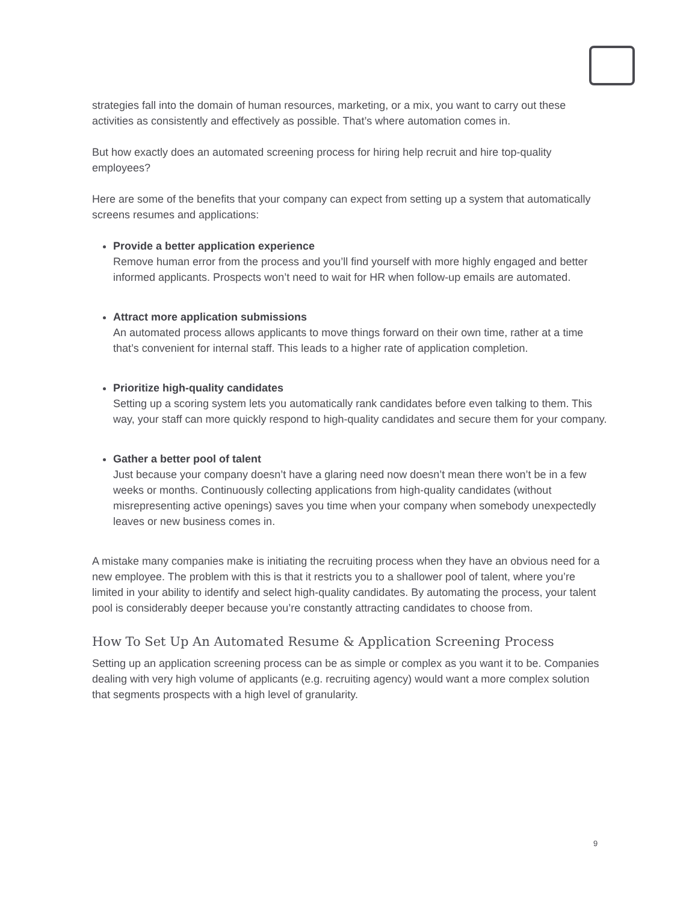strategies fall into the domain of human resources, marketing, or a mix, you want to carry out these activities as consistently and effectively as possible. That’s where automation comes in.
But how exactly does an automated screening process for hiring help recruit and hire top-quality employees?
Here are some of the benefits that your company can expect from setting up a system that automatically screens resumes and applications:
Provide a better application experience
Remove human error from the process and you’ll find yourself with more highly engaged and better informed applicants. Prospects won’t need to wait for HR when follow-up emails are automated.
Attract more application submissions
An automated process allows applicants to move things forward on their own time, rather at a time that’s convenient for internal staff. This leads to a higher rate of application completion.
Prioritize high-quality candidates
Setting up a scoring system lets you automatically rank candidates before even talking to them. This way, your staff can more quickly respond to high-quality candidates and secure them for your company.
Gather a better pool of talent
Just because your company doesn’t have a glaring need now doesn’t mean there won’t be in a few weeks or months. Continuously collecting applications from high-quality candidates (without misrepresenting active openings) saves you time when your company when somebody unexpectedly leaves or new business comes in.
A mistake many companies make is initiating the recruiting process when they have an obvious need for a new employee. The problem with this is that it restricts you to a shallower pool of talent, where you’re limited in your ability to identify and select high-quality candidates. By automating the process, your talent pool is considerably deeper because you’re constantly attracting candidates to choose from.
How To Set Up An Automated Resume & Application Screening Process
Setting up an application screening process can be as simple or complex as you want it to be. Companies dealing with very high volume of applicants (e.g. recruiting agency) would want a more complex solution that segments prospects with a high level of granularity.
9